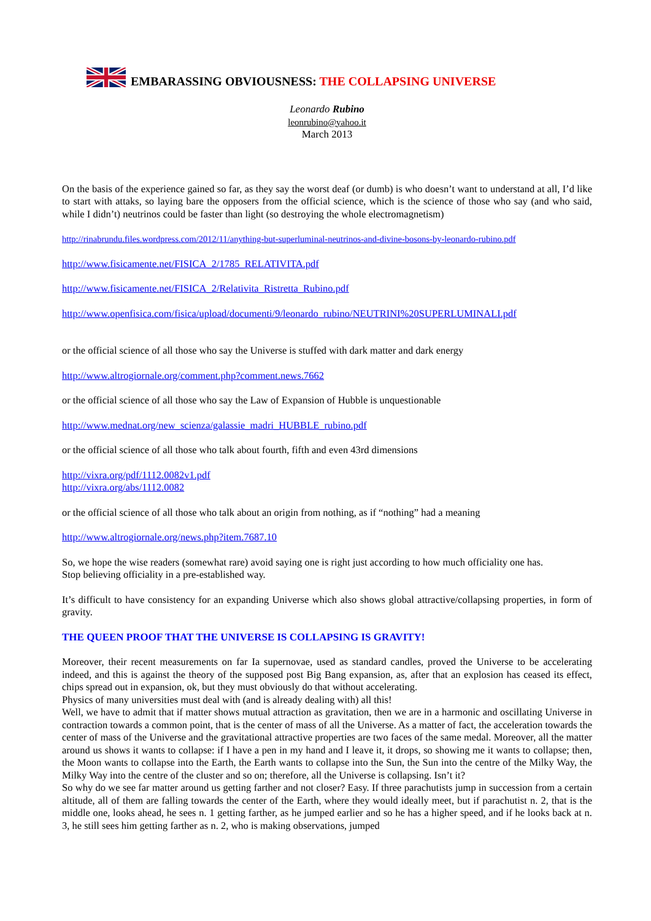EMBARASSING OBVIOUSNESS: THE COLLAPSING UNIVERSE
Leonardo Rubino
leonrubino@yahoo.it
March 2013
On the basis of the experience gained so far, as they say the worst deaf (or dumb) is who doesn’t want to understand at all, I’d like to start with attaks, so laying bare the opposers from the official science, which is the science of those who say (and who said, while I didn’t) neutrinos could be faster than light (so destroying the whole electromagnetism)
http://rinabrundu.files.wordpress.com/2012/11/anything-but-superluminal-neutrinos-and-divine-bosons-by-leonardo-rubino.pdf
http://www.fisicamente.net/FISICA_2/1785_RELATIVITA.pdf
http://www.fisicamente.net/FISICA_2/Relativita_Ristretta_Rubino.pdf
http://www.openfisica.com/fisica/upload/documenti/9/leonardo_rubino/NEUTRINI%20SUPERLUMINALI.pdf
or the official science of all those who say the Universe is stuffed with dark matter and dark energy
http://www.altrogiornale.org/comment.php?comment.news.7662
or the official science of all those who say the Law of Expansion of Hubble is unquestionable
http://www.mednat.org/new_scienza/galassie_madri_HUBBLE_rubino.pdf
or the official science of all those who talk about fourth, fifth and even 43rd dimensions
http://vixra.org/pdf/1112.0082v1.pdf
http://vixra.org/abs/1112.0082
or the official science of all those who talk about an origin from nothing, as if “nothing” had a meaning
http://www.altrogiornale.org/news.php?item.7687.10
So, we hope the wise readers (somewhat rare) avoid saying one is right just according to how much officiality one has.
Stop believing officiality in a pre-established way.
It’s difficult to have consistency for an expanding Universe which also shows global attractive/collapsing properties, in form of gravity.
THE QUEEN PROOF THAT THE UNIVERSE IS COLLAPSING IS GRAVITY!
Moreover, their recent measurements on far Ia supernovae, used as standard candles, proved the Universe to be accelerating indeed, and this is against the theory of the supposed post Big Bang expansion, as, after that an explosion has ceased its effect, chips spread out in expansion, ok, but they must obviously do that without accelerating.
Physics of many universities must deal with (and is already dealing with) all this!
Well, we have to admit that if matter shows mutual attraction as gravitation, then we are in a harmonic and oscillating Universe in contraction towards a common point, that is the center of mass of all the Universe. As a matter of fact, the acceleration towards the center of mass of the Universe and the gravitational attractive properties are two faces of the same medal. Moreover, all the matter around us shows it wants to collapse: if I have a pen in my hand and I leave it, it drops, so showing me it wants to collapse; then, the Moon wants to collapse into the Earth, the Earth wants to collapse into the Sun, the Sun into the centre of the Milky Way, the Milky Way into the centre of the cluster and so on; therefore, all the Universe is collapsing. Isn’t it?
So why do we see far matter around us getting farther and not closer? Easy. If three parachutists jump in succession from a certain altitude, all of them are falling towards the center of the Earth, where they would ideally meet, but if parachutist n. 2, that is the middle one, looks ahead, he sees n. 1 getting farther, as he jumped earlier and so he has a higher speed, and if he looks back at n. 3, he still sees him getting farther as n. 2, who is making observations, jumped